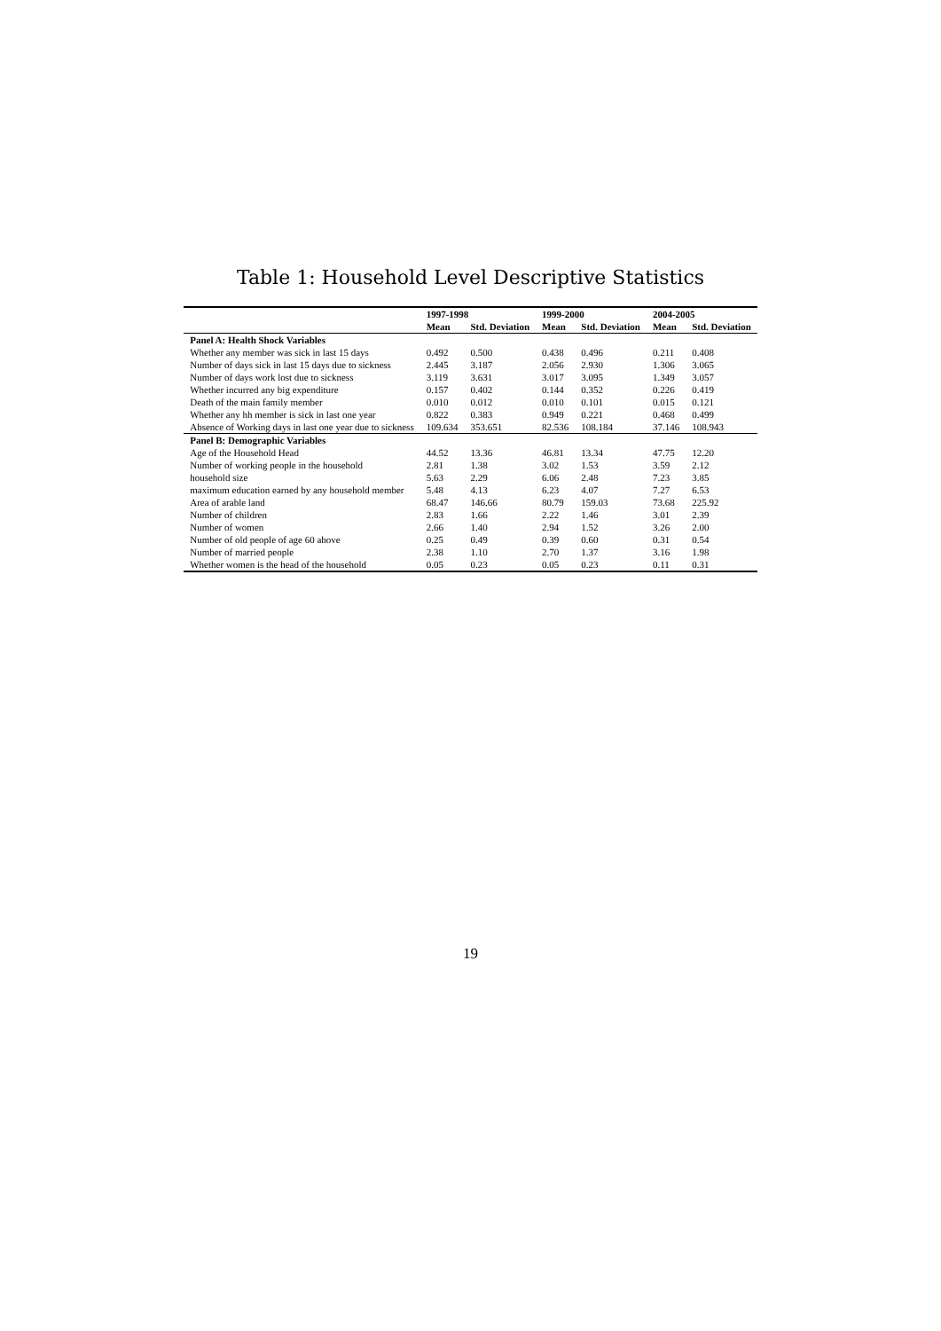Table 1: Household Level Descriptive Statistics
| | 1997-1998 | | 1999-2000 | | 2004-2005 | |
| --- | --- | --- | --- | --- | --- | --- |
| | Mean | Std. Deviation | Mean | Std. Deviation | Mean | Std. Deviation |
| Panel A: Health Shock Variables | | | | | | |
| Whether any member was sick in last 15 days | 0.492 | 0.500 | 0.438 | 0.496 | 0.211 | 0.408 |
| Number of days sick in last 15 days due to sickness | 2.445 | 3.187 | 2.056 | 2.930 | 1.306 | 3.065 |
| Number of days work lost due to sickness | 3.119 | 3.631 | 3.017 | 3.095 | 1.349 | 3.057 |
| Whether incurred any big expenditure | 0.157 | 0.402 | 0.144 | 0.352 | 0.226 | 0.419 |
| Death of the main family member | 0.010 | 0.012 | 0.010 | 0.101 | 0.015 | 0.121 |
| Whether any hh member is sick in last one year | 0.822 | 0.383 | 0.949 | 0.221 | 0.468 | 0.499 |
| Absence of Working days in last one year due to sickness | 109.634 | 353.651 | 82.536 | 108.184 | 37.146 | 108.943 |
| Panel B: Demographic Variables | | | | | | |
| Age of the Household Head | 44.52 | 13.36 | 46.81 | 13.34 | 47.75 | 12.20 |
| Number of working people in the household | 2.81 | 1.38 | 3.02 | 1.53 | 3.59 | 2.12 |
| household size | 5.63 | 2.29 | 6.06 | 2.48 | 7.23 | 3.85 |
| maximum education earned by any household member | 5.48 | 4.13 | 6.23 | 4.07 | 7.27 | 6.53 |
| Area of arable land | 68.47 | 146.66 | 80.79 | 159.03 | 73.68 | 225.92 |
| Number of children | 2.83 | 1.66 | 2.22 | 1.46 | 3.01 | 2.39 |
| Number of women | 2.66 | 1.40 | 2.94 | 1.52 | 3.26 | 2.00 |
| Number of old people of age 60 above | 0.25 | 0.49 | 0.39 | 0.60 | 0.31 | 0.54 |
| Number of married people | 2.38 | 1.10 | 2.70 | 1.37 | 3.16 | 1.98 |
| Whether women is the head of the household | 0.05 | 0.23 | 0.05 | 0.23 | 0.11 | 0.31 |
19